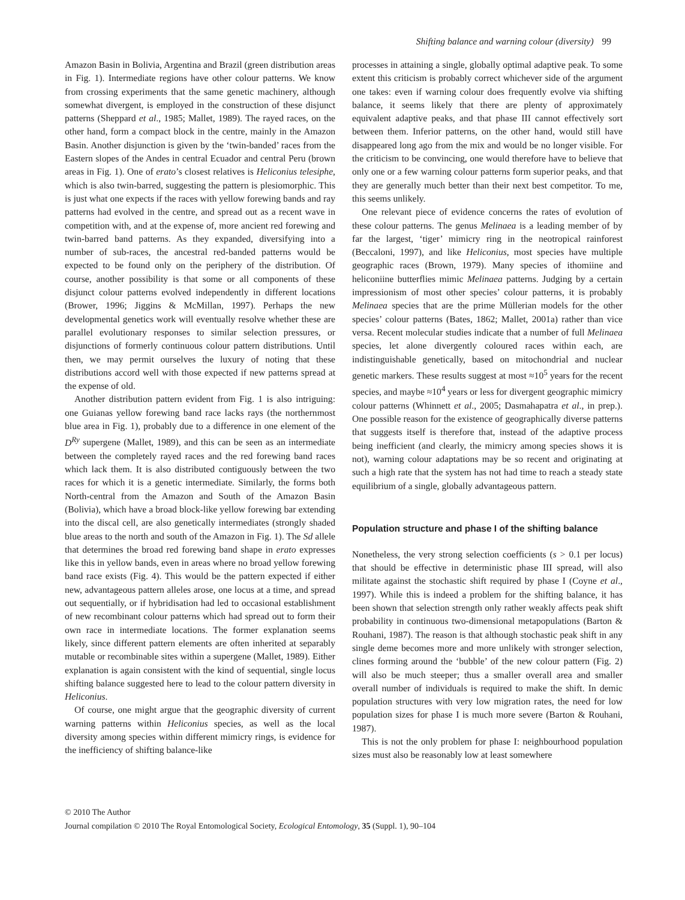Shifting balance and warning colour (diversity) 99
Amazon Basin in Bolivia, Argentina and Brazil (green distribution areas in Fig. 1). Intermediate regions have other colour patterns. We know from crossing experiments that the same genetic machinery, although somewhat divergent, is employed in the construction of these disjunct patterns (Sheppard et al., 1985; Mallet, 1989). The rayed races, on the other hand, form a compact block in the centre, mainly in the Amazon Basin. Another disjunction is given by the ‘twin-banded’ races from the Eastern slopes of the Andes in central Ecuador and central Peru (brown areas in Fig. 1). One of erato’s closest relatives is Heliconius telesiphe, which is also twin-barred, suggesting the pattern is plesiomorphic. This is just what one expects if the races with yellow forewing bands and ray patterns had evolved in the centre, and spread out as a recent wave in competition with, and at the expense of, more ancient red forewing and twin-barred band patterns. As they expanded, diversifying into a number of sub-races, the ancestral red-banded patterns would be expected to be found only on the periphery of the distribution. Of course, another possibility is that some or all components of these disjunct colour patterns evolved independently in different locations (Brower, 1996; Jiggins & McMillan, 1997). Perhaps the new developmental genetics work will eventually resolve whether these are parallel evolutionary responses to similar selection pressures, or disjunctions of formerly continuous colour pattern distributions. Until then, we may permit ourselves the luxury of noting that these distributions accord well with those expected if new patterns spread at the expense of old.
Another distribution pattern evident from Fig. 1 is also intriguing: one Guianas yellow forewing band race lacks rays (the northernmost blue area in Fig. 1), probably due to a difference in one element of the D<sup>Ry</sup> supergene (Mallet, 1989), and this can be seen as an intermediate between the completely rayed races and the red forewing band races which lack them. It is also distributed contiguously between the two races for which it is a genetic intermediate. Similarly, the forms both North-central from the Amazon and South of the Amazon Basin (Bolivia), which have a broad block-like yellow forewing bar extending into the discal cell, are also genetically intermediates (strongly shaded blue areas to the north and south of the Amazon in Fig. 1). The Sd allele that determines the broad red forewing band shape in erato expresses like this in yellow bands, even in areas where no broad yellow forewing band race exists (Fig. 4). This would be the pattern expected if either new, advantageous pattern alleles arose, one locus at a time, and spread out sequentially, or if hybridisation had led to occasional establishment of new recombinant colour patterns which had spread out to form their own race in intermediate locations. The former explanation seems likely, since different pattern elements are often inherited at separably mutable or recombinable sites within a supergene (Mallet, 1989). Either explanation is again consistent with the kind of sequential, single locus shifting balance suggested here to lead to the colour pattern diversity in Heliconius.
Of course, one might argue that the geographic diversity of current warning patterns within Heliconius species, as well as the local diversity among species within different mimicry rings, is evidence for the inefficiency of shifting balance-like
processes in attaining a single, globally optimal adaptive peak. To some extent this criticism is probably correct whichever side of the argument one takes: even if warning colour does frequently evolve via shifting balance, it seems likely that there are plenty of approximately equivalent adaptive peaks, and that phase III cannot effectively sort between them. Inferior patterns, on the other hand, would still have disappeared long ago from the mix and would be no longer visible. For the criticism to be convincing, one would therefore have to believe that only one or a few warning colour patterns form superior peaks, and that they are generally much better than their next best competitor. To me, this seems unlikely.
One relevant piece of evidence concerns the rates of evolution of these colour patterns. The genus Melinaea is a leading member of by far the largest, ‘tiger’ mimicry ring in the neotropical rainforest (Beccaloni, 1997), and like Heliconius, most species have multiple geographic races (Brown, 1979). Many species of ithomiine and heliconiine butterflies mimic Melinaea patterns. Judging by a certain impressionism of most other species’ colour patterns, it is probably Melinaea species that are the prime Müllerian models for the other species’ colour patterns (Bates, 1862; Mallet, 2001a) rather than vice versa. Recent molecular studies indicate that a number of full Melinaea species, let alone divergently coloured races within each, are indistinguishable genetically, based on mitochondrial and nuclear genetic markers. These results suggest at most ≈10<sup>5</sup> years for the recent species, and maybe ≈10<sup>4</sup> years or less for divergent geographic mimicry colour patterns (Whinnett et al., 2005; Dasmahapatra et al., in prep.). One possible reason for the existence of geographically diverse patterns that suggests itself is therefore that, instead of the adaptive process being inefficient (and clearly, the mimicry among species shows it is not), warning colour adaptations may be so recent and originating at such a high rate that the system has not had time to reach a steady state equilibrium of a single, globally advantageous pattern.
Population structure and phase I of the shifting balance
Nonetheless, the very strong selection coefficients (s > 0.1 per locus) that should be effective in deterministic phase III spread, will also militate against the stochastic shift required by phase I (Coyne et al., 1997). While this is indeed a problem for the shifting balance, it has been shown that selection strength only rather weakly affects peak shift probability in continuous two-dimensional metapopulations (Barton & Rouhani, 1987). The reason is that although stochastic peak shift in any single deme becomes more and more unlikely with stronger selection, clines forming around the ‘bubble’ of the new colour pattern (Fig. 2) will also be much steeper; thus a smaller overall area and smaller overall number of individuals is required to make the shift. In demic population structures with very low migration rates, the need for low population sizes for phase I is much more severe (Barton & Rouhani, 1987).
This is not the only problem for phase I: neighbourhood population sizes must also be reasonably low at least somewhere
© 2010 The Author
Journal compilation © 2010 The Royal Entomological Society, Ecological Entomology, 35 (Suppl. 1), 90–104